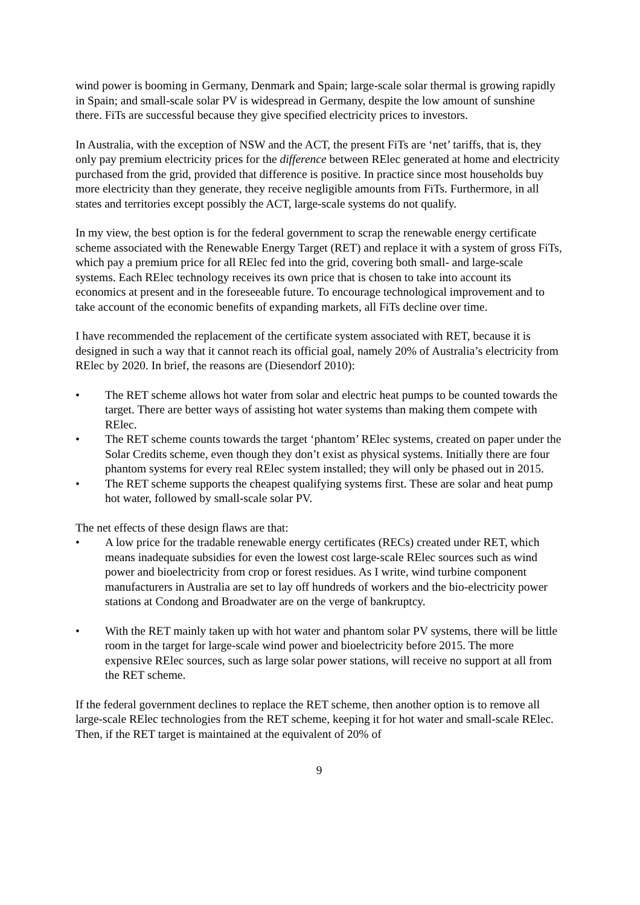wind power is booming in Germany, Denmark and Spain; large-scale solar thermal is growing rapidly in Spain; and small-scale solar PV is widespread in Germany, despite the low amount of sunshine there. FiTs are successful because they give specified electricity prices to investors.
In Australia, with the exception of NSW and the ACT, the present FiTs are ‘net’ tariffs, that is, they only pay premium electricity prices for the difference between RElec generated at home and electricity purchased from the grid, provided that difference is positive. In practice since most households buy more electricity than they generate, they receive negligible amounts from FiTs. Furthermore, in all states and territories except possibly the ACT, large-scale systems do not qualify.
In my view, the best option is for the federal government to scrap the renewable energy certificate scheme associated with the Renewable Energy Target (RET) and replace it with a system of gross FiTs, which pay a premium price for all RElec fed into the grid, covering both small- and large-scale systems. Each RElec technology receives its own price that is chosen to take into account its economics at present and in the foreseeable future. To encourage technological improvement and to take account of the economic benefits of expanding markets, all FiTs decline over time.
I have recommended the replacement of the certificate system associated with RET, because it is designed in such a way that it cannot reach its official goal, namely 20% of Australia’s electricity from RElec by 2020. In brief, the reasons are (Diesendorf 2010):
• The RET scheme allows hot water from solar and electric heat pumps to be counted towards the target. There are better ways of assisting hot water systems than making them compete with RElec.
• The RET scheme counts towards the target ‘phantom’ RElec systems, created on paper under the Solar Credits scheme, even though they don’t exist as physical systems. Initially there are four phantom systems for every real RElec system installed; they will only be phased out in 2015.
• The RET scheme supports the cheapest qualifying systems first. These are solar and heat pump hot water, followed by small-scale solar PV.
The net effects of these design flaws are that:
• A low price for the tradable renewable energy certificates (RECs) created under RET, which means inadequate subsidies for even the lowest cost large-scale RElec sources such as wind power and bioelectricity from crop or forest residues. As I write, wind turbine component manufacturers in Australia are set to lay off hundreds of workers and the bio-electricity power stations at Condong and Broadwater are on the verge of bankruptcy.
• With the RET mainly taken up with hot water and phantom solar PV systems, there will be little room in the target for large-scale wind power and bioelectricity before 2015. The more expensive RElec sources, such as large solar power stations, will receive no support at all from the RET scheme.
If the federal government declines to replace the RET scheme, then another option is to remove all large-scale RElec technologies from the RET scheme, keeping it for hot water and small-scale RElec. Then, if the RET target is maintained at the equivalent of 20% of
9